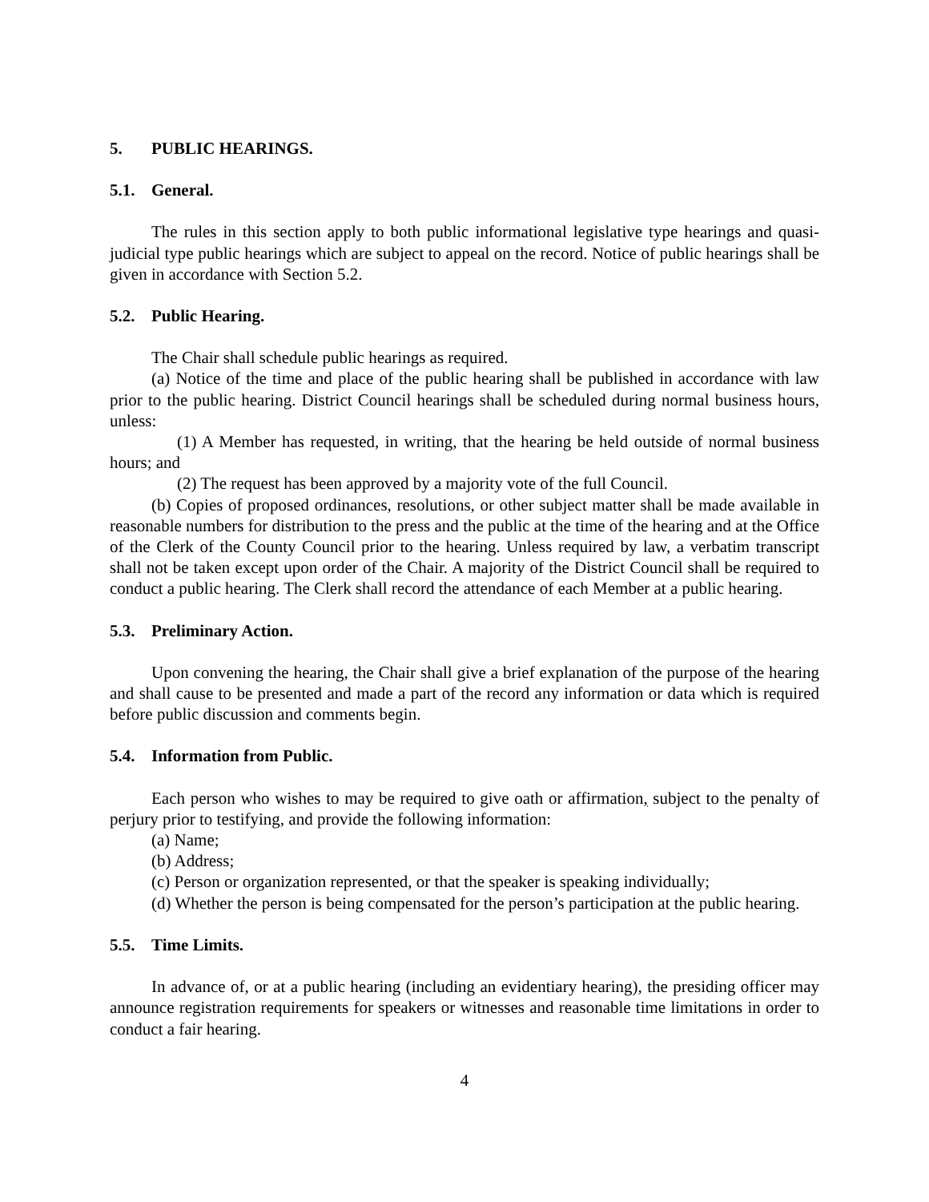5. PUBLIC HEARINGS.
5.1. General.
The rules in this section apply to both public informational legislative type hearings and quasi-judicial type public hearings which are subject to appeal on the record. Notice of public hearings shall be given in accordance with Section 5.2.
5.2. Public Hearing.
The Chair shall schedule public hearings as required.
(a) Notice of the time and place of the public hearing shall be published in accordance with law prior to the public hearing. District Council hearings shall be scheduled during normal business hours, unless:
(1) A Member has requested, in writing, that the hearing be held outside of normal business hours; and
(2) The request has been approved by a majority vote of the full Council.
(b) Copies of proposed ordinances, resolutions, or other subject matter shall be made available in reasonable numbers for distribution to the press and the public at the time of the hearing and at the Office of the Clerk of the County Council prior to the hearing. Unless required by law, a verbatim transcript shall not be taken except upon order of the Chair. A majority of the District Council shall be required to conduct a public hearing. The Clerk shall record the attendance of each Member at a public hearing.
5.3. Preliminary Action.
Upon convening the hearing, the Chair shall give a brief explanation of the purpose of the hearing and shall cause to be presented and made a part of the record any information or data which is required before public discussion and comments begin.
5.4. Information from Public.
Each person who wishes to may be required to give oath or affirmation, subject to the penalty of perjury prior to testifying, and provide the following information:
(a) Name;
(b) Address;
(c) Person or organization represented, or that the speaker is speaking individually;
(d) Whether the person is being compensated for the person’s participation at the public hearing.
5.5. Time Limits.
In advance of, or at a public hearing (including an evidentiary hearing), the presiding officer may announce registration requirements for speakers or witnesses and reasonable time limitations in order to conduct a fair hearing.
4